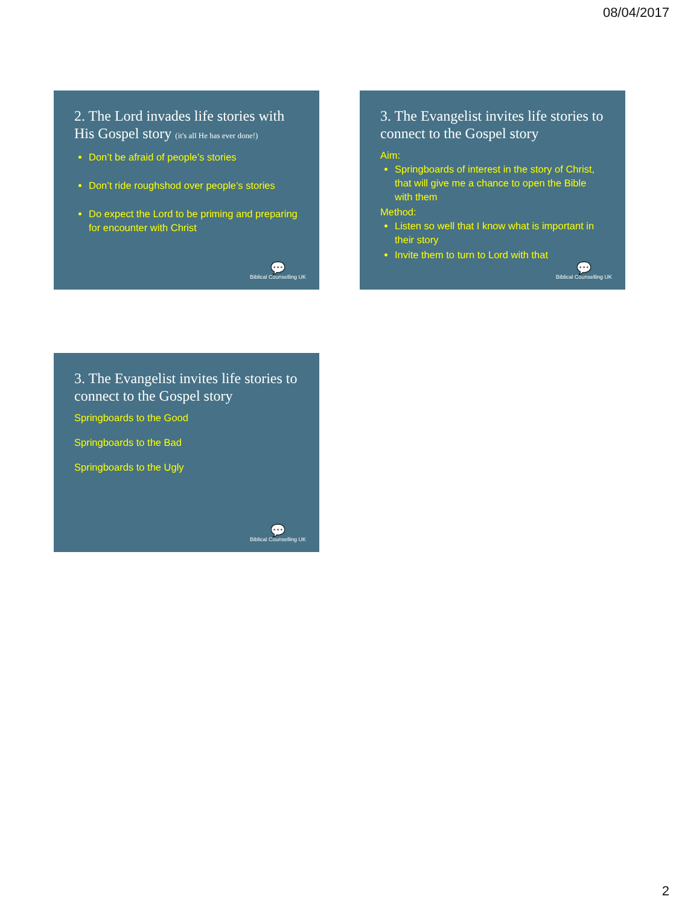08/04/2017
2. The Lord invades life stories with His Gospel story (it's all He has ever done!)
Don’t be afraid of people’s stories
Don’t ride roughshod over people’s stories
Do expect the Lord to be priming and preparing for encounter with Christ
💬
Biblical Counselling UK
3. The Evangelist invites life stories to connect to the Gospel story
Aim:
Springboards of interest in the story of Christ, that will give me a chance to open the Bible with them
Method:
Listen so well that I know what is important in their story
Invite them to turn to Lord with that
💬
Biblical Counselling UK
3. The Evangelist invites life stories to connect to the Gospel story
Springboards to the Good
Springboards to the Bad
Springboards to the Ugly
💬
Biblical Counselling UK
2